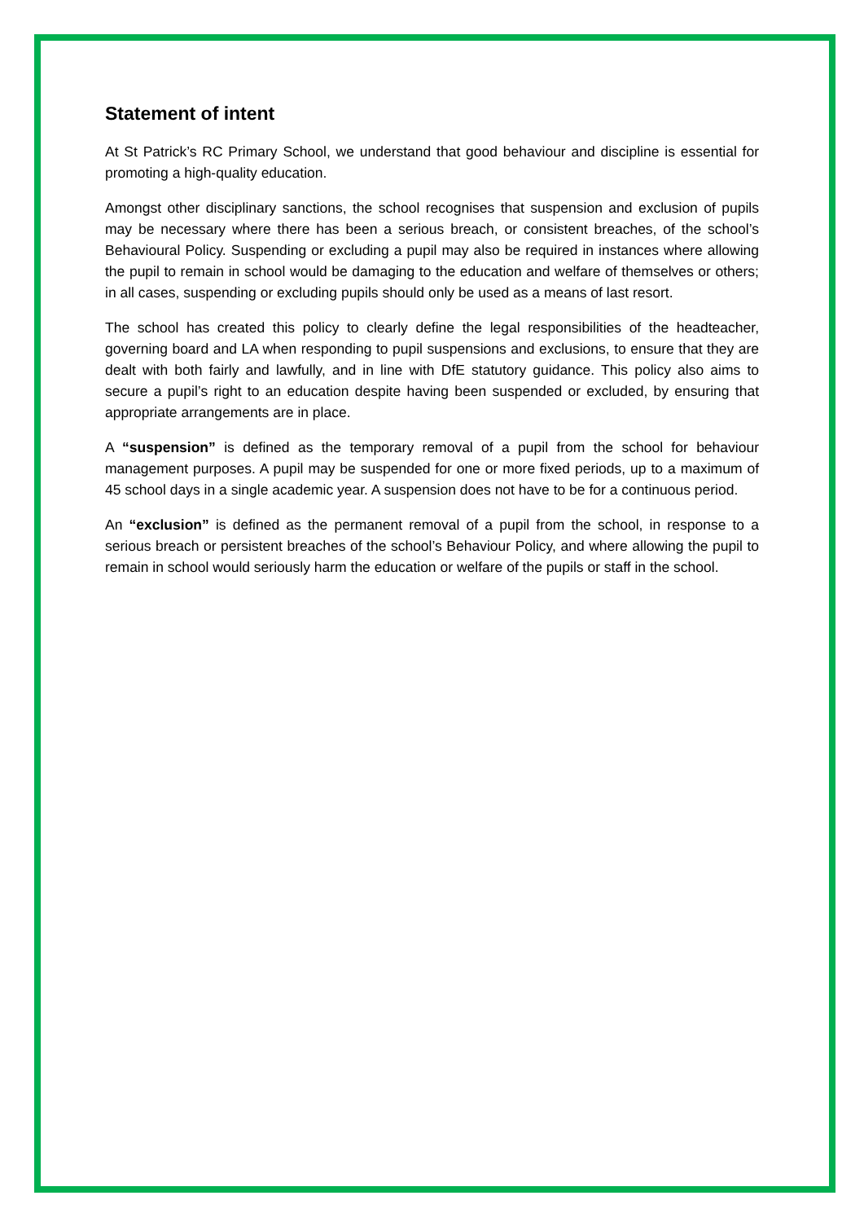Statement of intent
At St Patrick’s RC Primary School, we understand that good behaviour and discipline is essential for promoting a high-quality education.
Amongst other disciplinary sanctions, the school recognises that suspension and exclusion of pupils may be necessary where there has been a serious breach, or consistent breaches, of the school’s Behavioural Policy. Suspending or excluding a pupil may also be required in instances where allowing the pupil to remain in school would be damaging to the education and welfare of themselves or others; in all cases, suspending or excluding pupils should only be used as a means of last resort.
The school has created this policy to clearly define the legal responsibilities of the headteacher, governing board and LA when responding to pupil suspensions and exclusions, to ensure that they are dealt with both fairly and lawfully, and in line with DfE statutory guidance. This policy also aims to secure a pupil’s right to an education despite having been suspended or excluded, by ensuring that appropriate arrangements are in place.
A “suspension” is defined as the temporary removal of a pupil from the school for behaviour management purposes. A pupil may be suspended for one or more fixed periods, up to a maximum of 45 school days in a single academic year. A suspension does not have to be for a continuous period.
An “exclusion” is defined as the permanent removal of a pupil from the school, in response to a serious breach or persistent breaches of the school’s Behaviour Policy, and where allowing the pupil to remain in school would seriously harm the education or welfare of the pupils or staff in the school.